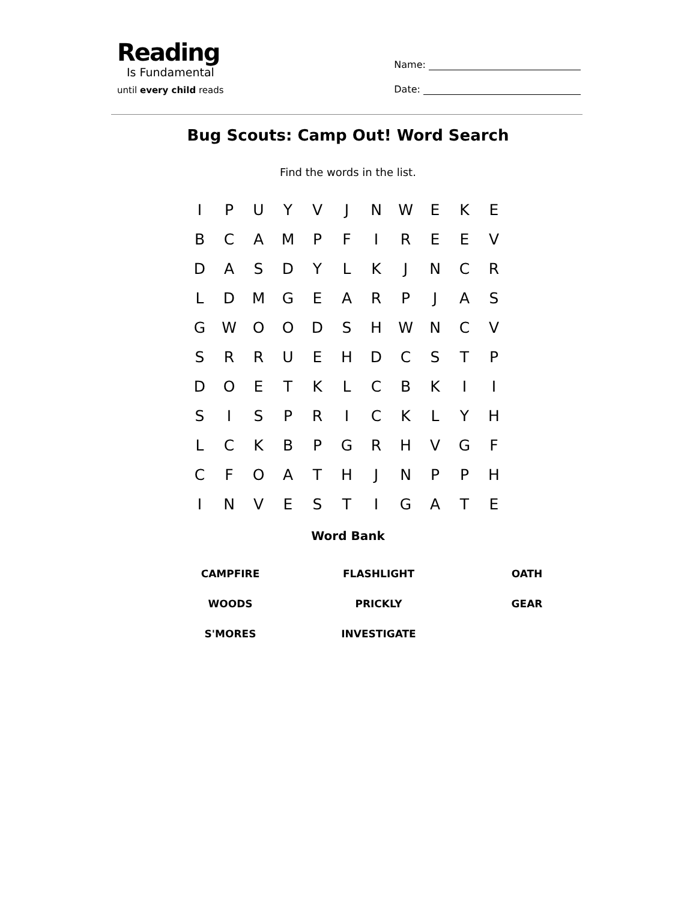Reading
Is Fundamental
until every child reads
Name:
Date:
Bug Scouts: Camp Out! Word Search
Find the words in the list.
| I | P | U | Y | V | J | N | W | E | K | E |
| B | C | A | M | P | F | I | R | E | E | V |
| D | A | S | D | Y | L | K | J | N | C | R |
| L | D | M | G | E | A | R | P | J | A | S |
| G | W | O | O | D | S | H | W | N | C | V |
| S | R | R | U | E | H | D | C | S | T | P |
| D | O | E | T | K | L | C | B | K | I | I |
| S | I | S | P | R | I | C | K | L | Y | H |
| L | C | K | B | P | G | R | H | V | G | F |
| C | F | O | A | T | H | J | N | P | P | H |
| I | N | V | E | S | T | I | G | A | T | E |
Word Bank
| CAMPFIRE | FLASHLIGHT | OATH |
| WOODS | PRICKLY | GEAR |
| S'MORES | INVESTIGATE | |